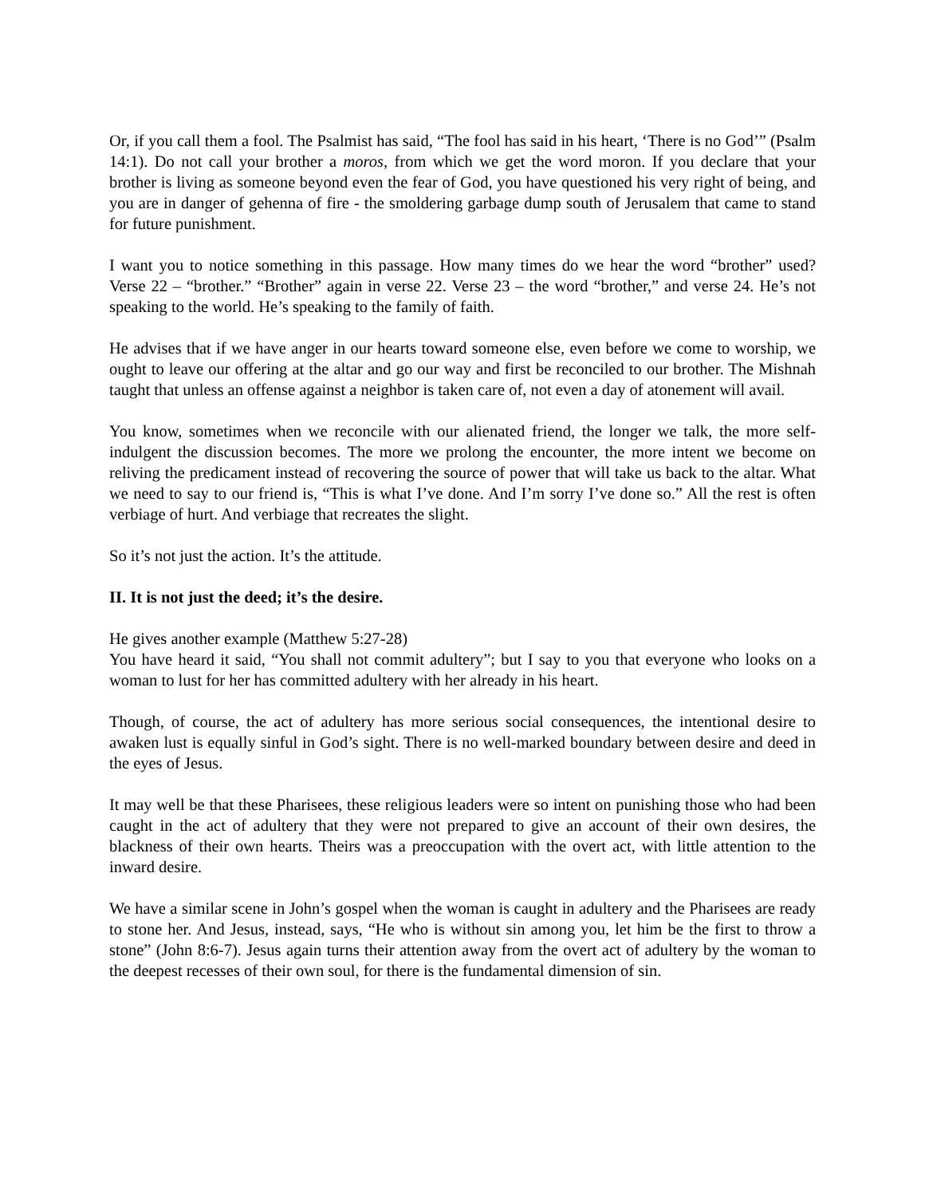Or, if you call them a fool. The Psalmist has said, “The fool has said in his heart, ‘There is no God’” (Psalm 14:1). Do not call your brother a moros, from which we get the word moron. If you declare that your brother is living as someone beyond even the fear of God, you have questioned his very right of being, and you are in danger of gehenna of fire - the smoldering garbage dump south of Jerusalem that came to stand for future punishment.
I want you to notice something in this passage. How many times do we hear the word “brother” used? Verse 22 – “brother.” “Brother” again in verse 22. Verse 23 – the word “brother,” and verse 24. He’s not speaking to the world. He’s speaking to the family of faith.
He advises that if we have anger in our hearts toward someone else, even before we come to worship, we ought to leave our offering at the altar and go our way and first be reconciled to our brother. The Mishnah taught that unless an offense against a neighbor is taken care of, not even a day of atonement will avail.
You know, sometimes when we reconcile with our alienated friend, the longer we talk, the more self-indulgent the discussion becomes. The more we prolong the encounter, the more intent we become on reliving the predicament instead of recovering the source of power that will take us back to the altar. What we need to say to our friend is, “This is what I’ve done. And I’m sorry I’ve done so.” All the rest is often verbiage of hurt. And verbiage that recreates the slight.
So it’s not just the action. It’s the attitude.
II. It is not just the deed; it’s the desire.
He gives another example (Matthew 5:27-28)
You have heard it said, “You shall not commit adultery”; but I say to you that everyone who looks on a woman to lust for her has committed adultery with her already in his heart.
Though, of course, the act of adultery has more serious social consequences, the intentional desire to awaken lust is equally sinful in God’s sight. There is no well-marked boundary between desire and deed in the eyes of Jesus.
It may well be that these Pharisees, these religious leaders were so intent on punishing those who had been caught in the act of adultery that they were not prepared to give an account of their own desires, the blackness of their own hearts. Theirs was a preoccupation with the overt act, with little attention to the inward desire.
We have a similar scene in John’s gospel when the woman is caught in adultery and the Pharisees are ready to stone her. And Jesus, instead, says, “He who is without sin among you, let him be the first to throw a stone” (John 8:6-7). Jesus again turns their attention away from the overt act of adultery by the woman to the deepest recesses of their own soul, for there is the fundamental dimension of sin.